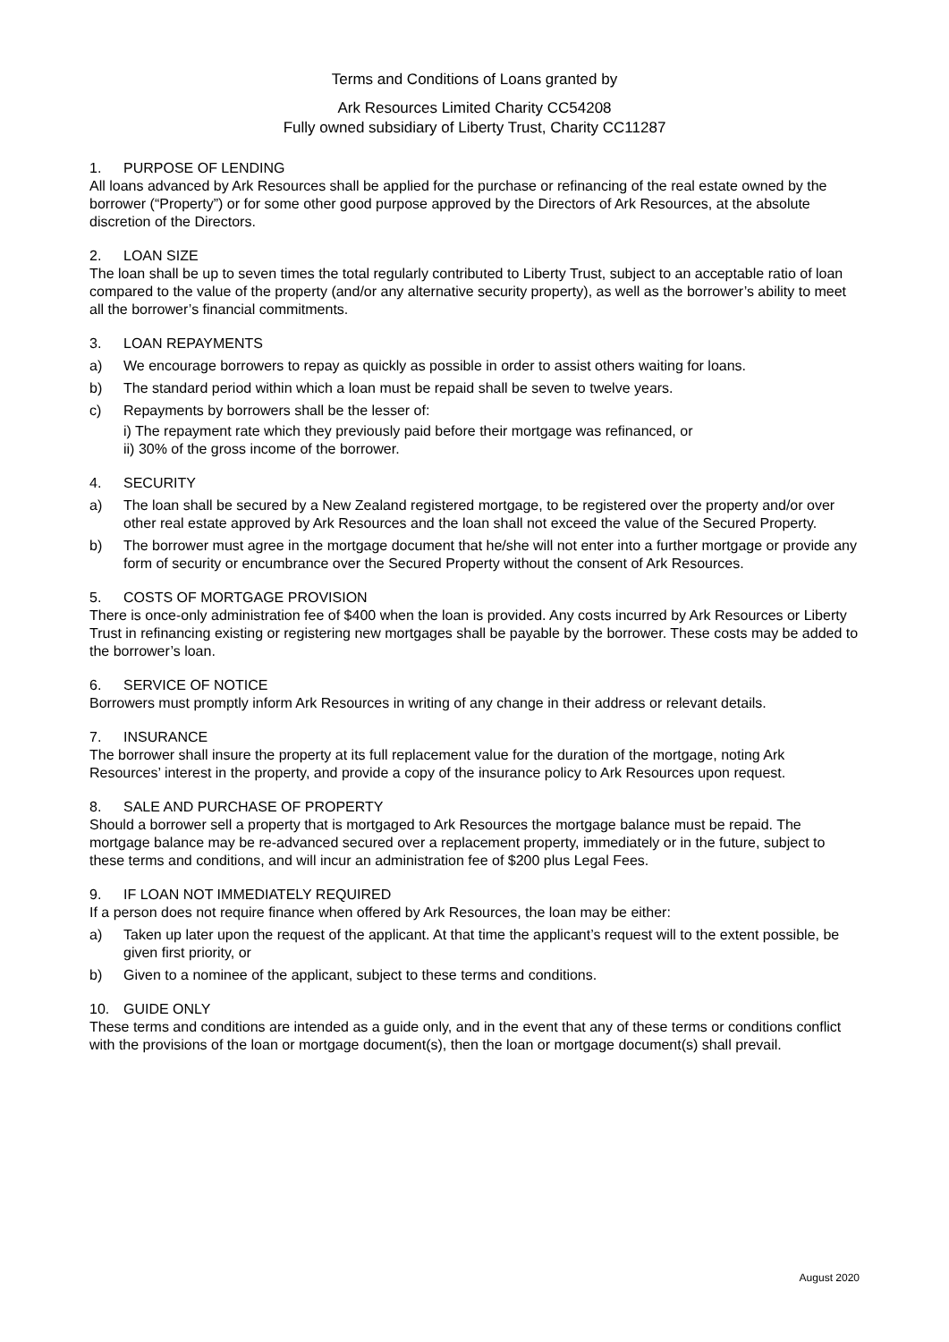Terms and Conditions of Loans granted by
Ark Resources Limited Charity CC54208
Fully owned subsidiary of Liberty Trust, Charity CC11287
1. PURPOSE OF LENDING
All loans advanced by Ark Resources shall be applied for the purchase or refinancing of the real estate owned by the borrower (“Property”) or for some other good purpose approved by the Directors of Ark Resources, at the absolute discretion of the Directors.
2. LOAN SIZE
The loan shall be up to seven times the total regularly contributed to Liberty Trust, subject to an acceptable ratio of loan compared to the value of the property (and/or any alternative security property), as well as the borrower’s ability to meet all the borrower’s financial commitments.
3. LOAN REPAYMENTS
a) We encourage borrowers to repay as quickly as possible in order to assist others waiting for loans.
b) The standard period within which a loan must be repaid shall be seven to twelve years.
c) Repayments by borrowers shall be the lesser of:
i) The repayment rate which they previously paid before their mortgage was refinanced, or
ii) 30% of the gross income of the borrower.
4. SECURITY
a) The loan shall be secured by a New Zealand registered mortgage, to be registered over the property and/or over other real estate approved by Ark Resources and the loan shall not exceed the value of the Secured Property.
b) The borrower must agree in the mortgage document that he/she will not enter into a further mortgage or provide any form of security or encumbrance over the Secured Property without the consent of Ark Resources.
5. COSTS OF MORTGAGE PROVISION
There is once-only administration fee of $400 when the loan is provided. Any costs incurred by Ark Resources or Liberty Trust in refinancing existing or registering new mortgages shall be payable by the borrower. These costs may be added to the borrower’s loan.
6. SERVICE OF NOTICE
Borrowers must promptly inform Ark Resources in writing of any change in their address or relevant details.
7. INSURANCE
The borrower shall insure the property at its full replacement value for the duration of the mortgage, noting Ark Resources’ interest in the property, and provide a copy of the insurance policy to Ark Resources upon request.
8. SALE AND PURCHASE OF PROPERTY
Should a borrower sell a property that is mortgaged to Ark Resources the mortgage balance must be repaid. The mortgage balance may be re-advanced secured over a replacement property, immediately or in the future, subject to these terms and conditions, and will incur an administration fee of $200 plus Legal Fees.
9. IF LOAN NOT IMMEDIATELY REQUIRED
If a person does not require finance when offered by Ark Resources, the loan may be either:
a) Taken up later upon the request of the applicant. At that time the applicant’s request will to the extent possible, be given first priority, or
b) Given to a nominee of the applicant, subject to these terms and conditions.
10. GUIDE ONLY
These terms and conditions are intended as a guide only, and in the event that any of these terms or conditions conflict with the provisions of the loan or mortgage document(s), then the loan or mortgage document(s) shall prevail.
August 2020